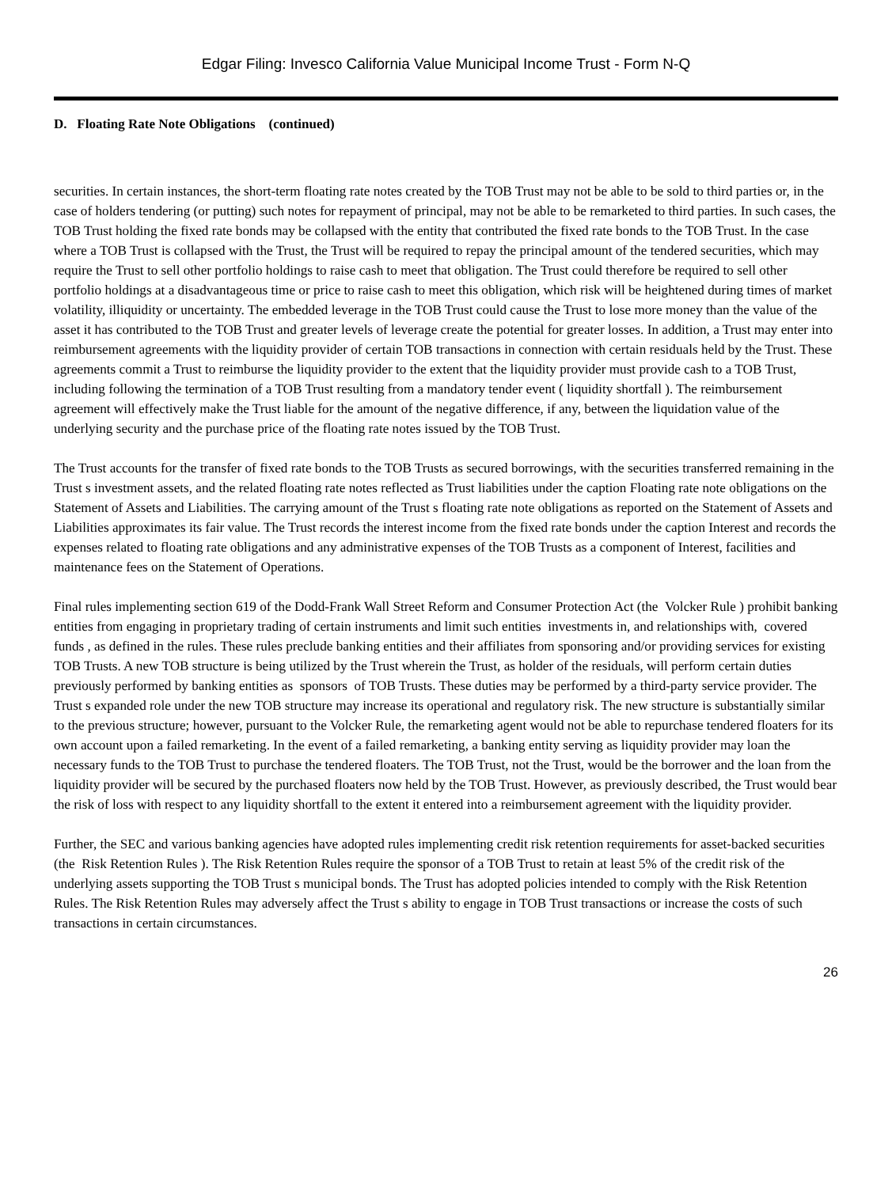Edgar Filing: Invesco California Value Municipal Income Trust - Form N-Q
D. Floating Rate Note Obligations (continued)
securities. In certain instances, the short-term floating rate notes created by the TOB Trust may not be able to be sold to third parties or, in the case of holders tendering (or putting) such notes for repayment of principal, may not be able to be remarketed to third parties. In such cases, the TOB Trust holding the fixed rate bonds may be collapsed with the entity that contributed the fixed rate bonds to the TOB Trust. In the case where a TOB Trust is collapsed with the Trust, the Trust will be required to repay the principal amount of the tendered securities, which may require the Trust to sell other portfolio holdings to raise cash to meet that obligation. The Trust could therefore be required to sell other portfolio holdings at a disadvantageous time or price to raise cash to meet this obligation, which risk will be heightened during times of market volatility, illiquidity or uncertainty. The embedded leverage in the TOB Trust could cause the Trust to lose more money than the value of the asset it has contributed to the TOB Trust and greater levels of leverage create the potential for greater losses. In addition, a Trust may enter into reimbursement agreements with the liquidity provider of certain TOB transactions in connection with certain residuals held by the Trust. These agreements commit a Trust to reimburse the liquidity provider to the extent that the liquidity provider must provide cash to a TOB Trust, including following the termination of a TOB Trust resulting from a mandatory tender event ( liquidity shortfall ). The reimbursement agreement will effectively make the Trust liable for the amount of the negative difference, if any, between the liquidation value of the underlying security and the purchase price of the floating rate notes issued by the TOB Trust.
The Trust accounts for the transfer of fixed rate bonds to the TOB Trusts as secured borrowings, with the securities transferred remaining in the Trust s investment assets, and the related floating rate notes reflected as Trust liabilities under the caption Floating rate note obligations on the Statement of Assets and Liabilities. The carrying amount of the Trust s floating rate note obligations as reported on the Statement of Assets and Liabilities approximates its fair value. The Trust records the interest income from the fixed rate bonds under the caption Interest and records the expenses related to floating rate obligations and any administrative expenses of the TOB Trusts as a component of Interest, facilities and maintenance fees on the Statement of Operations.
Final rules implementing section 619 of the Dodd-Frank Wall Street Reform and Consumer Protection Act (the Volcker Rule ) prohibit banking entities from engaging in proprietary trading of certain instruments and limit such entities investments in, and relationships with, covered funds , as defined in the rules. These rules preclude banking entities and their affiliates from sponsoring and/or providing services for existing TOB Trusts. A new TOB structure is being utilized by the Trust wherein the Trust, as holder of the residuals, will perform certain duties previously performed by banking entities as sponsors of TOB Trusts. These duties may be performed by a third-party service provider. The Trust s expanded role under the new TOB structure may increase its operational and regulatory risk. The new structure is substantially similar to the previous structure; however, pursuant to the Volcker Rule, the remarketing agent would not be able to repurchase tendered floaters for its own account upon a failed remarketing. In the event of a failed remarketing, a banking entity serving as liquidity provider may loan the necessary funds to the TOB Trust to purchase the tendered floaters. The TOB Trust, not the Trust, would be the borrower and the loan from the liquidity provider will be secured by the purchased floaters now held by the TOB Trust. However, as previously described, the Trust would bear the risk of loss with respect to any liquidity shortfall to the extent it entered into a reimbursement agreement with the liquidity provider.
Further, the SEC and various banking agencies have adopted rules implementing credit risk retention requirements for asset-backed securities (the Risk Retention Rules ). The Risk Retention Rules require the sponsor of a TOB Trust to retain at least 5% of the credit risk of the underlying assets supporting the TOB Trust s municipal bonds. The Trust has adopted policies intended to comply with the Risk Retention Rules. The Risk Retention Rules may adversely affect the Trust s ability to engage in TOB Trust transactions or increase the costs of such transactions in certain circumstances.
26